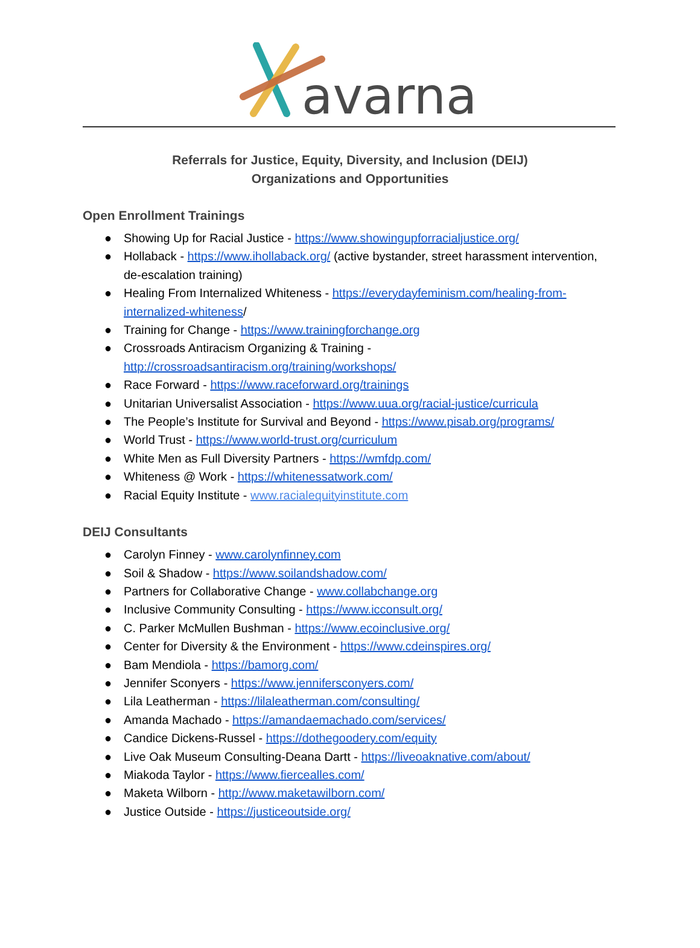avarna
Referrals for Justice, Equity, Diversity, and Inclusion (DEIJ)
Organizations and Opportunities
Open Enrollment Trainings
● Showing Up for Racial Justice - https://www.showingupforracialjustice.org/
● Hollaback - https://www.ihollaback.org/ (active bystander, street harassment intervention, de-escalation training)
● Healing From Internalized Whiteness - https://everydayfeminism.com/healing-from-internalized-whiteness/
● Training for Change - https://www.trainingforchange.org
● Crossroads Antiracism Organizing & Training - http://crossroadsantiracism.org/training/workshops/
● Race Forward - https://www.raceforward.org/trainings
● Unitarian Universalist Association - https://www.uua.org/racial-justice/curricula
● The People’s Institute for Survival and Beyond - https://www.pisab.org/programs/
● World Trust - https://www.world-trust.org/curriculum
● White Men as Full Diversity Partners - https://wmfdp.com/
● Whiteness @ Work - https://whitenessatwork.com/
● Racial Equity Institute - www.racialequityinstitute.com
DEIJ Consultants
● Carolyn Finney - www.carolynfinney.com
● Soil & Shadow - https://www.soilandshadow.com/
● Partners for Collaborative Change - www.collabchange.org
● Inclusive Community Consulting - https://www.icconsult.org/
● C. Parker McMullen Bushman - https://www.ecoinclusive.org/
● Center for Diversity & the Environment - https://www.cdeinspires.org/
● Bam Mendiola - https://bamorg.com/
● Jennifer Sconyers - https://www.jennifersconyers.com/
● Lila Leatherman - https://lilaleatherman.com/consulting/
● Amanda Machado - https://amandaemachado.com/services/
● Candice Dickens-Russel - https://dothegoodery.com/equity
● Live Oak Museum Consulting-Deana Dartt - https://liveoaknative.com/about/
● Miakoda Taylor - https://www.fiercealles.com/
● Maketa Wilborn - http://www.maketawilborn.com/
● Justice Outside - https://justiceoutside.org/